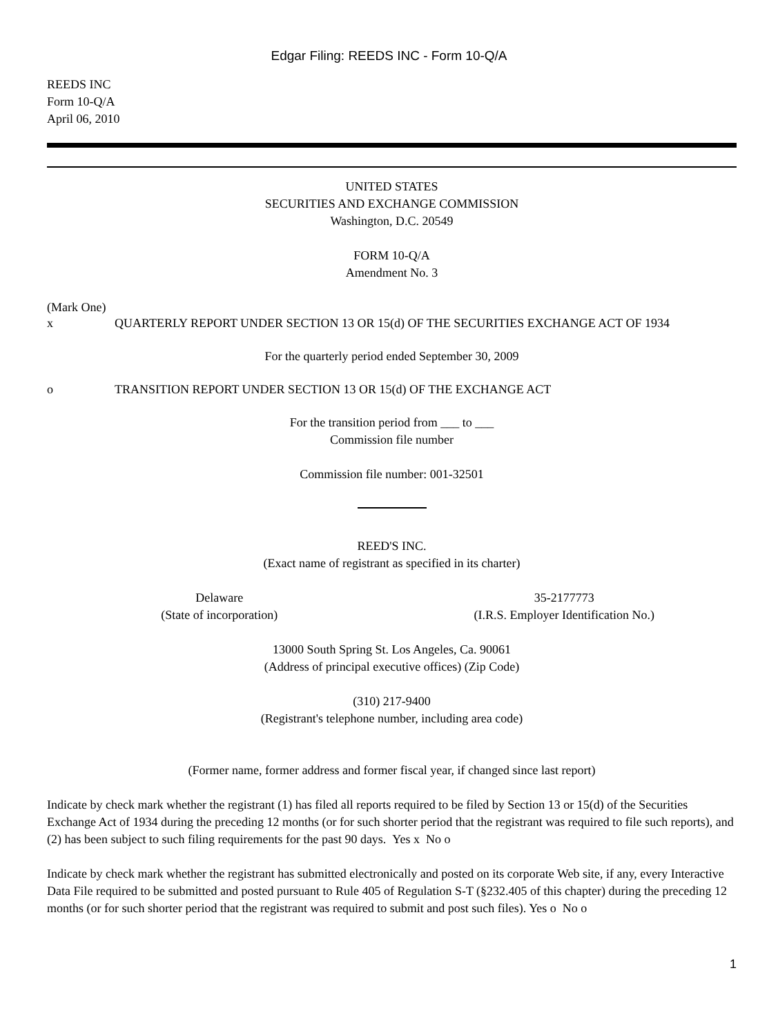Edgar Filing: REEDS INC - Form 10-Q/A
REEDS INC
Form 10-Q/A
April 06, 2010
UNITED STATES
SECURITIES AND EXCHANGE COMMISSION
Washington, D.C. 20549
FORM 10-Q/A
Amendment No. 3
(Mark One)
x QUARTERLY REPORT UNDER SECTION 13 OR 15(d) OF THE SECURITIES EXCHANGE ACT OF 1934
For the quarterly period ended September 30, 2009
o TRANSITION REPORT UNDER SECTION 13 OR 15(d) OF THE EXCHANGE ACT
For the transition period from ___ to ___
Commission file number
Commission file number: 001-32501
REED'S INC.
(Exact name of registrant as specified in its charter)
Delaware
(State of incorporation)
35-2177773
(I.R.S. Employer Identification No.)
13000 South Spring St. Los Angeles, Ca. 90061
(Address of principal executive offices) (Zip Code)
(310) 217-9400
(Registrant's telephone number, including area code)
(Former name, former address and former fiscal year, if changed since last report)
Indicate by check mark whether the registrant (1) has filed all reports required to be filed by Section 13 or 15(d) of the Securities Exchange Act of 1934 during the preceding 12 months (or for such shorter period that the registrant was required to file such reports), and (2) has been subject to such filing requirements for the past 90 days. Yes x No o
Indicate by check mark whether the registrant has submitted electronically and posted on its corporate Web site, if any, every Interactive Data File required to be submitted and posted pursuant to Rule 405 of Regulation S-T (§232.405 of this chapter) during the preceding 12 months (or for such shorter period that the registrant was required to submit and post such files). Yes o No o
1